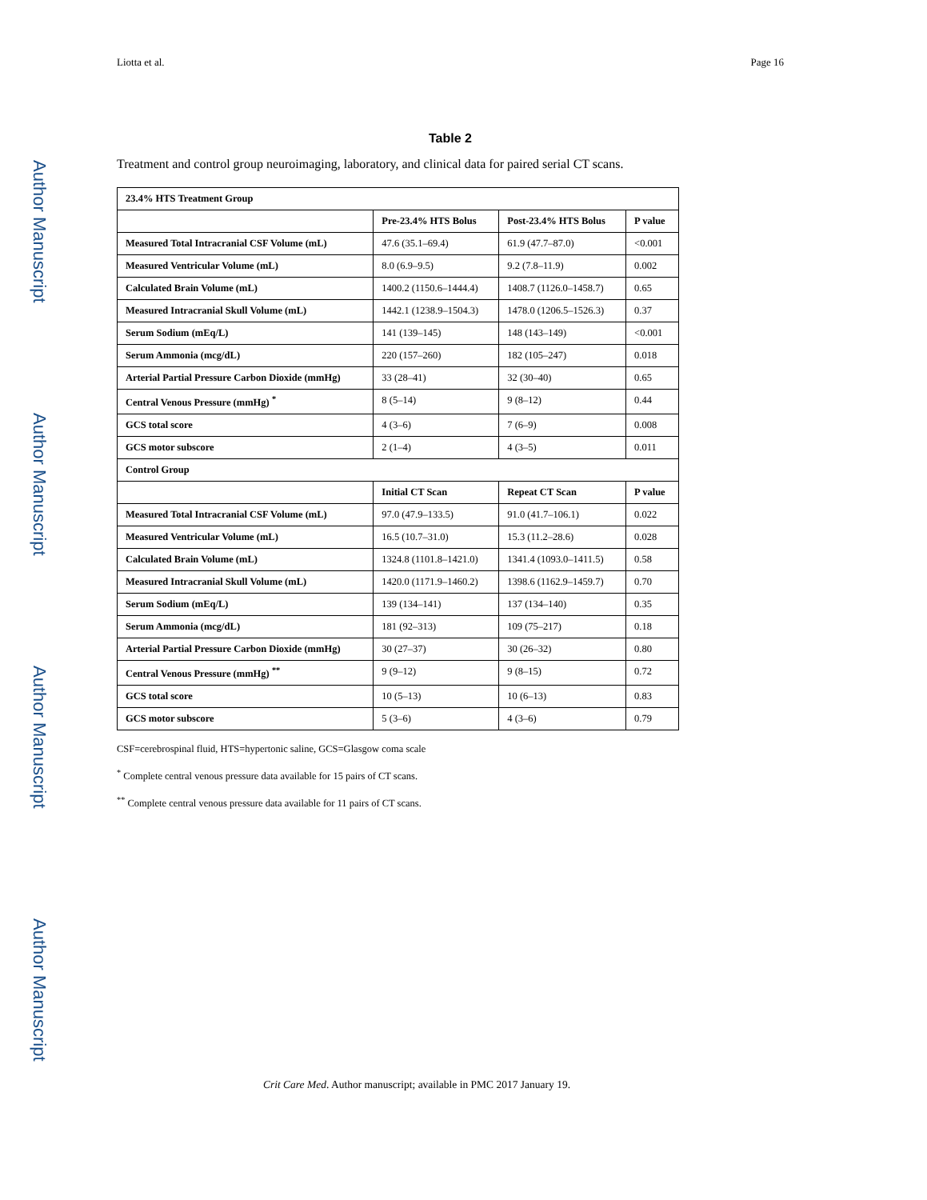Author Manuscript
Author Manuscript
Author Manuscript
Author Manuscript
Liotta et al. Page 16
Table 2
Treatment and control group neuroimaging, laboratory, and clinical data for paired serial CT scans.
| 23.4% HTS Treatment Group | | | |
| --- | --- | --- | --- |
| | Pre-23.4% HTS Bolus | Post-23.4% HTS Bolus | P value |
| Measured Total Intracranial CSF Volume (mL) | 47.6 (35.1–69.4) | 61.9 (47.7–87.0) | <0.001 |
| Measured Ventricular Volume (mL) | 8.0 (6.9–9.5) | 9.2 (7.8–11.9) | 0.002 |
| Calculated Brain Volume (mL) | 1400.2 (1150.6–1444.4) | 1408.7 (1126.0–1458.7) | 0.65 |
| Measured Intracranial Skull Volume (mL) | 1442.1 (1238.9–1504.3) | 1478.0 (1206.5–1526.3) | 0.37 |
| Serum Sodium (mEq/L) | 141 (139–145) | 148 (143–149) | <0.001 |
| Serum Ammonia (mcg/dL) | 220 (157–260) | 182 (105–247) | 0.018 |
| Arterial Partial Pressure Carbon Dioxide (mmHg) | 33 (28–41) | 32 (30–40) | 0.65 |
| Central Venous Pressure (mmHg) <sup>*</sup> | 8 (5–14) | 9 (8–12) | 0.44 |
| GCS total score | 4 (3–6) | 7 (6–9) | 0.008 |
| GCS motor subscore | 2 (1–4) | 4 (3–5) | 0.011 |
| Control Group | | | |
| | Initial CT Scan | Repeat CT Scan | P value |
| Measured Total Intracranial CSF Volume (mL) | 97.0 (47.9–133.5) | 91.0 (41.7–106.1) | 0.022 |
| Measured Ventricular Volume (mL) | 16.5 (10.7–31.0) | 15.3 (11.2–28.6) | 0.028 |
| Calculated Brain Volume (mL) | 1324.8 (1101.8–1421.0) | 1341.4 (1093.0–1411.5) | 0.58 |
| Measured Intracranial Skull Volume (mL) | 1420.0 (1171.9–1460.2) | 1398.6 (1162.9–1459.7) | 0.70 |
| Serum Sodium (mEq/L) | 139 (134–141) | 137 (134–140) | 0.35 |
| Serum Ammonia (mcg/dL) | 181 (92–313) | 109 (75–217) | 0.18 |
| Arterial Partial Pressure Carbon Dioxide (mmHg) | 30 (27–37) | 30 (26–32) | 0.80 |
| Central Venous Pressure (mmHg) <sup>**</sup> | 9 (9–12) | 9 (8–15) | 0.72 |
| GCS total score | 10 (5–13) | 10 (6–13) | 0.83 |
| GCS motor subscore | 5 (3–6) | 4 (3–6) | 0.79 |
CSF=cerebrospinal fluid, HTS=hypertonic saline, GCS=Glasgow coma scale
<sup>*</sup> Complete central venous pressure data available for 15 pairs of CT scans.
<sup>**</sup> Complete central venous pressure data available for 11 pairs of CT scans.
Crit Care Med. Author manuscript; available in PMC 2017 January 19.